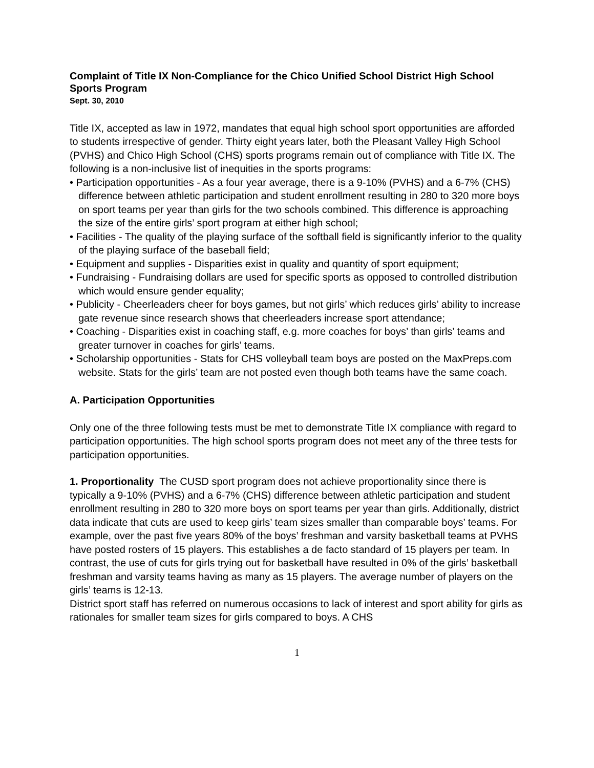Complaint of Title IX Non-Compliance for the Chico Unified School District High School Sports Program
Sept. 30, 2010
Title IX, accepted as law in 1972, mandates that equal high school sport opportunities are afforded to students irrespective of gender. Thirty eight years later, both the Pleasant Valley High School (PVHS) and Chico High School (CHS) sports programs remain out of compliance with Title IX. The following is a non-inclusive list of inequities in the sports programs:
• Participation opportunities - As a four year average, there is a 9-10% (PVHS) and a 6-7% (CHS) difference between athletic participation and student enrollment resulting in 280 to 320 more boys on sport teams per year than girls for the two schools combined. This difference is approaching the size of the entire girls’ sport program at either high school;
• Facilities - The quality of the playing surface of the softball field is significantly inferior to the quality of the playing surface of the baseball field;
• Equipment and supplies - Disparities exist in quality and quantity of sport equipment;
• Fundraising - Fundraising dollars are used for specific sports as opposed to controlled distribution which would ensure gender equality;
• Publicity - Cheerleaders cheer for boys games, but not girls’ which reduces girls’ ability to increase gate revenue since research shows that cheerleaders increase sport attendance;
• Coaching - Disparities exist in coaching staff, e.g. more coaches for boys’ than girls’ teams and greater turnover in coaches for girls’ teams.
• Scholarship opportunities - Stats for CHS volleyball team boys are posted on the MaxPreps.com website. Stats for the girls’ team are not posted even though both teams have the same coach.
A. Participation Opportunities
Only one of the three following tests must be met to demonstrate Title IX compliance with regard to participation opportunities. The high school sports program does not meet any of the three tests for participation opportunities.
1. Proportionality The CUSD sport program does not achieve proportionality since there is typically a 9-10% (PVHS) and a 6-7% (CHS) difference between athletic participation and student enrollment resulting in 280 to 320 more boys on sport teams per year than girls. Additionally, district data indicate that cuts are used to keep girls’ team sizes smaller than comparable boys’ teams. For example, over the past five years 80% of the boys’ freshman and varsity basketball teams at PVHS have posted rosters of 15 players. This establishes a de facto standard of 15 players per team. In contrast, the use of cuts for girls trying out for basketball have resulted in 0% of the girls’ basketball freshman and varsity teams having as many as 15 players. The average number of players on the girls’ teams is 12-13.
District sport staff has referred on numerous occasions to lack of interest and sport ability for girls as rationales for smaller team sizes for girls compared to boys. A CHS
1